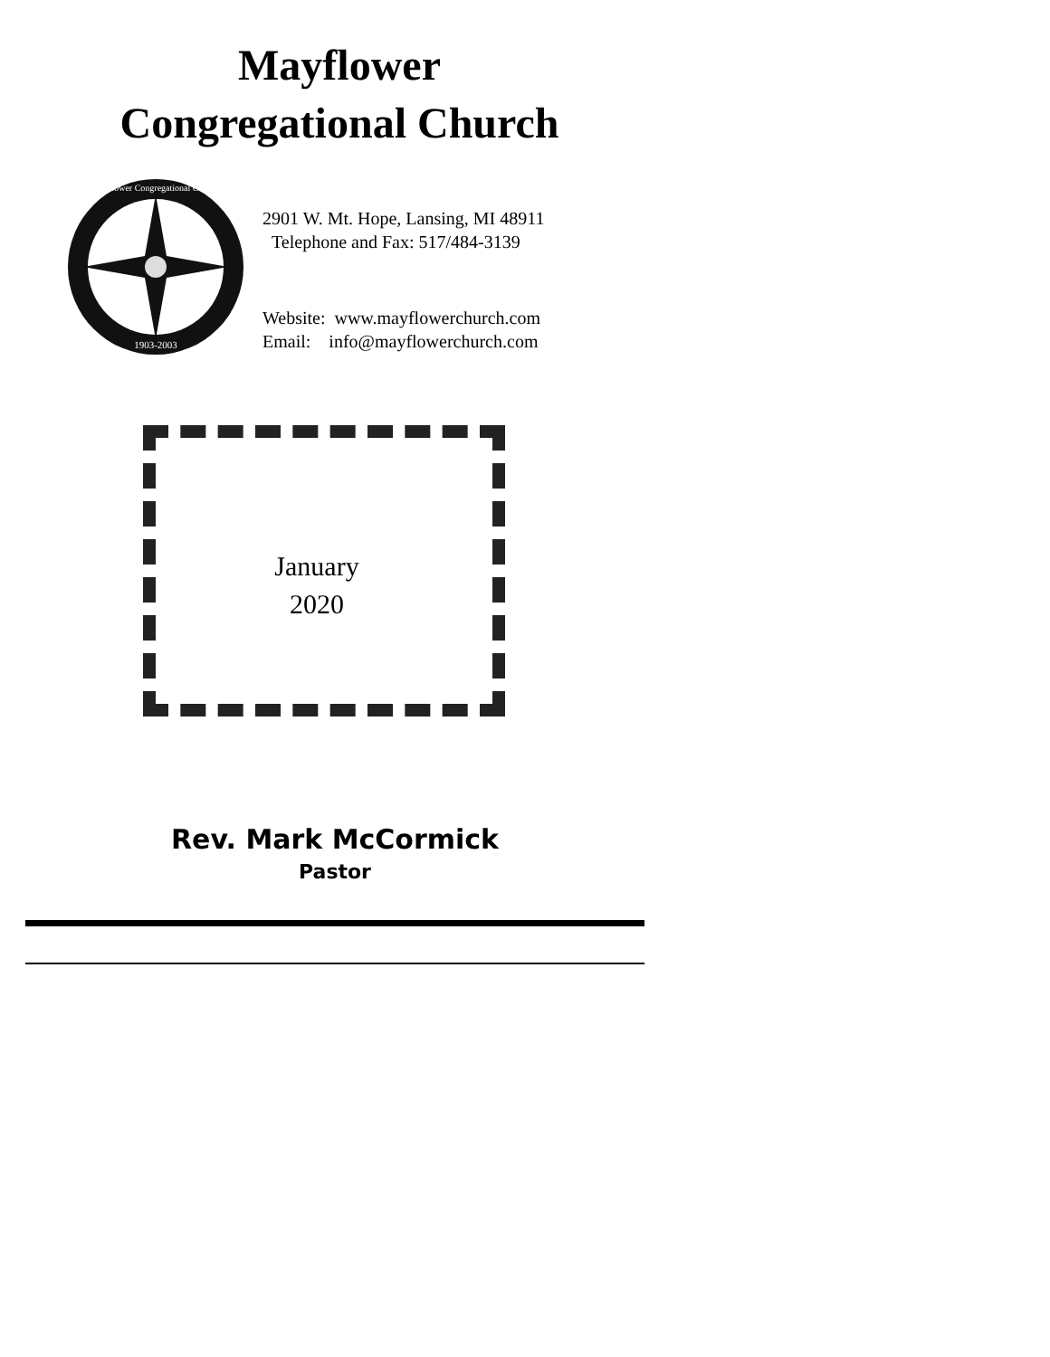Mayflower
Congregational Church
1903-2003
Mayflower Congregational Church
2901 W. Mt. Hope, Lansing, MI 48911
Telephone and Fax: 517/484-3139
Website: www.mayflowerchurch.com
Email: info@mayflowerchurch.com
January
2020
Rev. Mark McCormick
Pastor